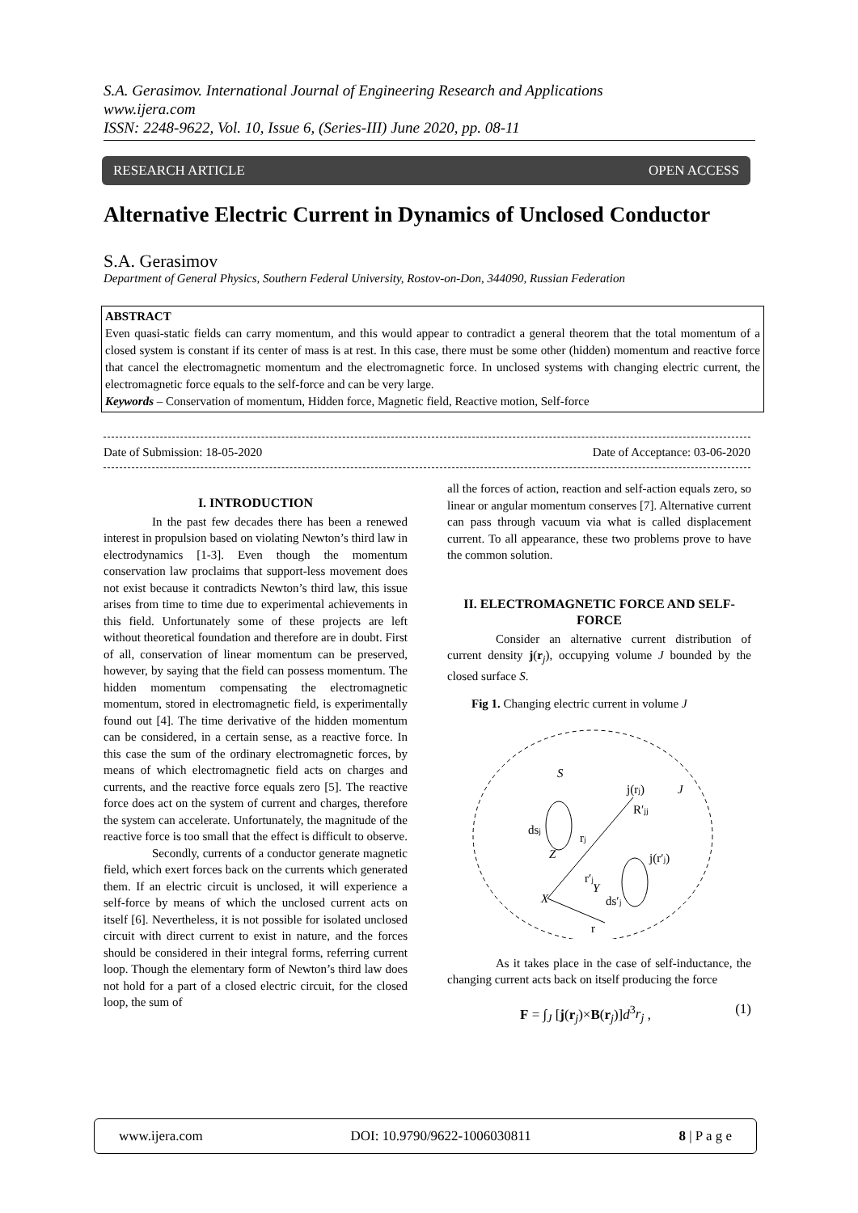S.A. Gerasimov. International Journal of Engineering Research and Applications
www.ijera.com
ISSN: 2248-9622, Vol. 10, Issue 6, (Series-III) June 2020, pp. 08-11
RESEARCH ARTICLE OPEN ACCESS
Alternative Electric Current in Dynamics of Unclosed Conductor
S.A. Gerasimov
Department of General Physics, Southern Federal University, Rostov-on-Don, 344090, Russian Federation
ABSTRACT
Even quasi-static fields can carry momentum, and this would appear to contradict a general theorem that the total momentum of a closed system is constant if its center of mass is at rest. In this case, there must be some other (hidden) momentum and reactive force that cancel the electromagnetic momentum and the electromagnetic force. In unclosed systems with changing electric current, the electromagnetic force equals to the self-force and can be very large.
Keywords – Conservation of momentum, Hidden force, Magnetic field, Reactive motion, Self-force
Date of Submission: 18-05-2020 Date of Acceptance: 03-06-2020
I. INTRODUCTION
In the past few decades there has been a renewed interest in propulsion based on violating Newton’s third law in electrodynamics [1-3]. Even though the momentum conservation law proclaims that support-less movement does not exist because it contradicts Newton’s third law, this issue arises from time to time due to experimental achievements in this field. Unfortunately some of these projects are left without theoretical foundation and therefore are in doubt. First of all, conservation of linear momentum can be preserved, however, by saying that the field can possess momentum. The hidden momentum compensating the electromagnetic momentum, stored in electromagnetic field, is experimentally found out [4]. The time derivative of the hidden momentum can be considered, in a certain sense, as a reactive force. In this case the sum of the ordinary electromagnetic forces, by means of which electromagnetic field acts on charges and currents, and the reactive force equals zero [5]. The reactive force does act on the system of current and charges, therefore the system can accelerate. Unfortunately, the magnitude of the reactive force is too small that the effect is difficult to observe.
Secondly, currents of a conductor generate magnetic field, which exert forces back on the currents which generated them. If an electric circuit is unclosed, it will experience a self-force by means of which the unclosed current acts on itself [6]. Nevertheless, it is not possible for isolated unclosed circuit with direct current to exist in nature, and the forces should be considered in their integral forms, referring current loop. Though the elementary form of Newton’s third law does not hold for a part of a closed electric circuit, for the closed loop, the sum of
all the forces of action, reaction and self-action equals zero, so linear or angular momentum conserves [7]. Alternative current can pass through vacuum via what is called displacement current. To all appearance, these two problems prove to have the common solution.
II. ELECTROMAGNETIC FORCE AND SELF-FORCE
Consider an alternative current distribution of current density j(r<sub>j</sub>), occupying volume J bounded by the closed surface S.
Fig 1. Changing electric current in volume J
S
j(rj)
R′jj
j(r′j)
dsj
rj
r′j
Z
X
Y
ds′j
r
J
As it takes place in the case of self-inductance, the changing current acts back on itself producing the force
F = ∫<sub>J</sub> [j(r<sub>j</sub>)×B(r<sub>j</sub>)]d<sup>3</sup>r<sub>j</sub> , (1)
www.ijera.com DOI: 10.9790/9622-1006030811 8 | P a g e